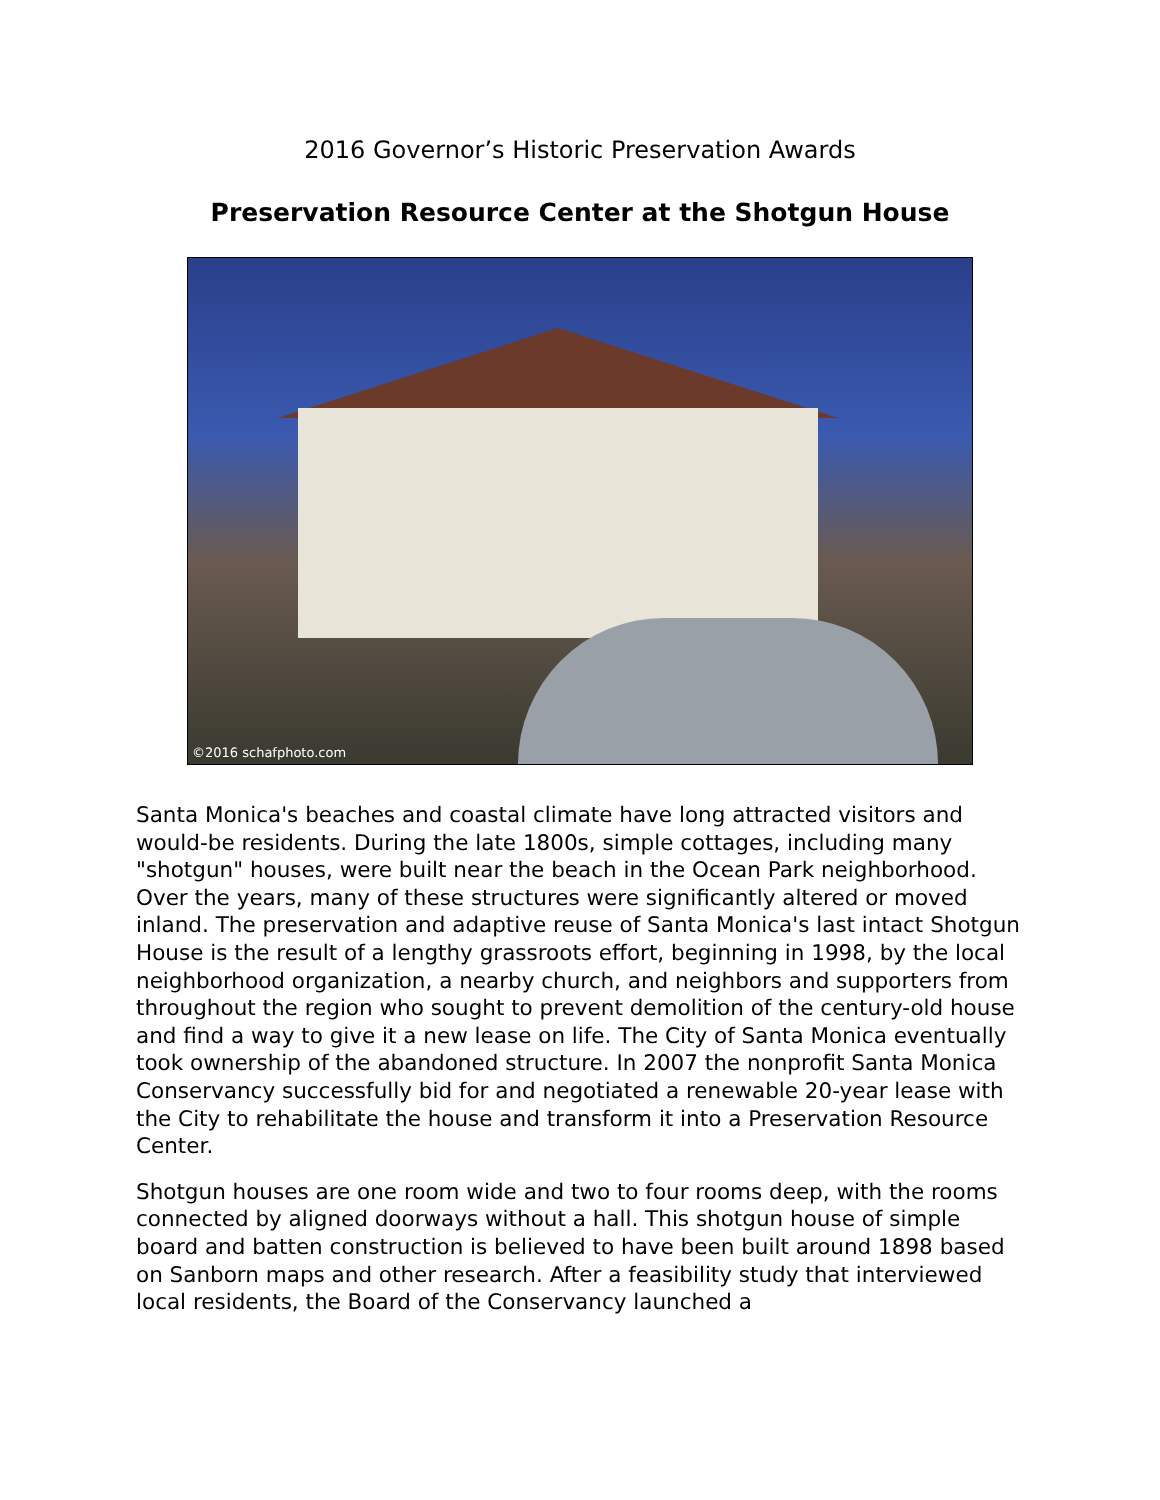2016 Governor’s Historic Preservation Awards
Preservation Resource Center at the Shotgun House
©2016 schafphoto.com
Santa Monica's beaches and coastal climate have long attracted visitors and would-be residents. During the late 1800s, simple cottages, including many "shotgun" houses, were built near the beach in the Ocean Park neighborhood. Over the years, many of these structures were significantly altered or moved inland. The preservation and adaptive reuse of Santa Monica's last intact Shotgun House is the result of a lengthy grassroots effort, beginning in 1998, by the local neighborhood organization, a nearby church, and neighbors and supporters from throughout the region who sought to prevent demolition of the century-old house and find a way to give it a new lease on life. The City of Santa Monica eventually took ownership of the abandoned structure. In 2007 the nonprofit Santa Monica Conservancy successfully bid for and negotiated a renewable 20-year lease with the City to rehabilitate the house and transform it into a Preservation Resource Center.
Shotgun houses are one room wide and two to four rooms deep, with the rooms connected by aligned doorways without a hall. This shotgun house of simple board and batten construction is believed to have been built around 1898 based on Sanborn maps and other research. After a feasibility study that interviewed local residents, the Board of the Conservancy launched a